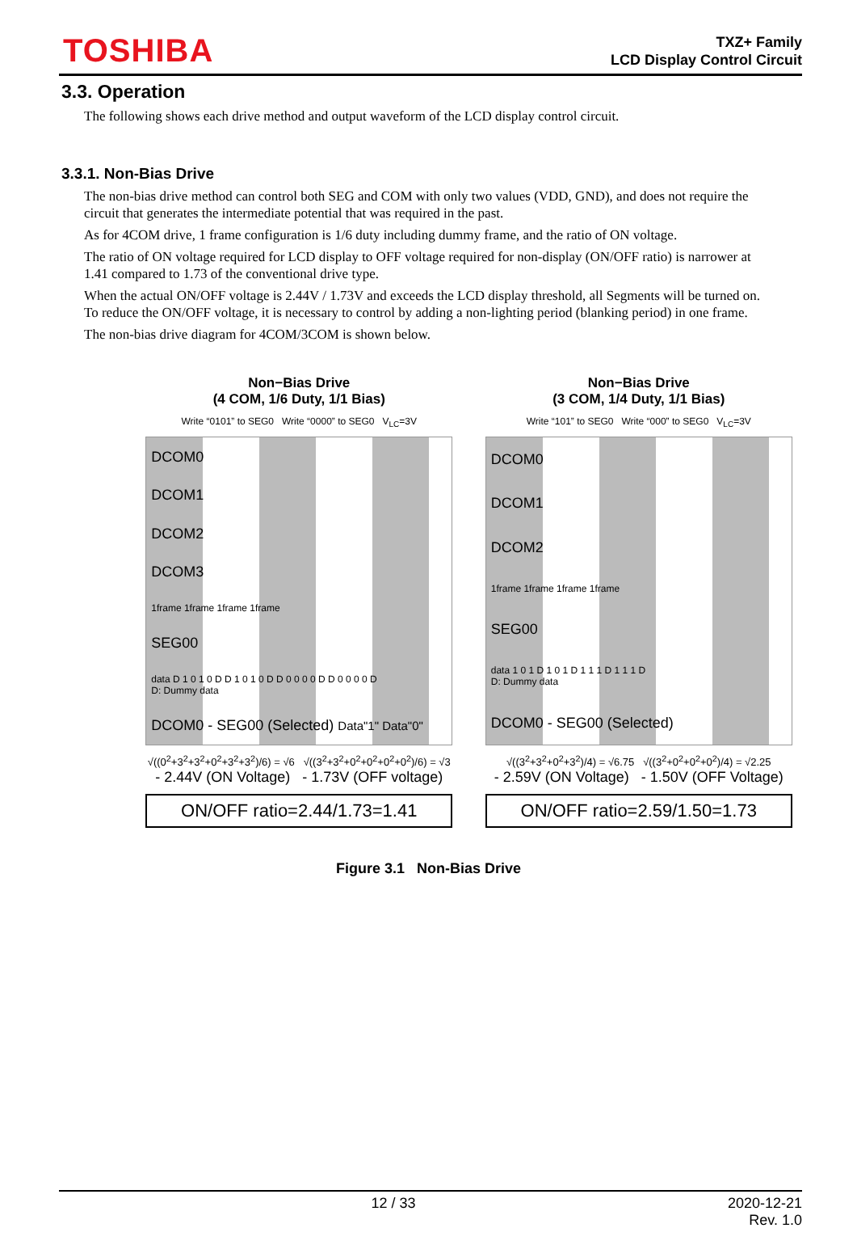TOSHIBA
TXZ+ Family
LCD Display Control Circuit
3.3. Operation
The following shows each drive method and output waveform of the LCD display control circuit.
3.3.1. Non-Bias Drive
The non-bias drive method can control both SEG and COM with only two values (VDD, GND), and does not require the circuit that generates the intermediate potential that was required in the past.
As for 4COM drive, 1 frame configuration is 1/6 duty including dummy frame, and the ratio of ON voltage.
The ratio of ON voltage required for LCD display to OFF voltage required for non-display (ON/OFF ratio) is narrower at 1.41 compared to 1.73 of the conventional drive type.
When the actual ON/OFF voltage is 2.44V / 1.73V and exceeds the LCD display threshold, all Segments will be turned on. To reduce the ON/OFF voltage, it is necessary to control by adding a non-lighting period (blanking period) in one frame.
The non-bias drive diagram for 4COM/3COM is shown below.
Non−Bias Drive
(4 COM, 1/6 Duty, 1/1 Bias)
Write “0101” to SEG0 Write “0000” to SEG0 V<sub>LC</sub>=3V
DCOM0
DCOM1
DCOM2
DCOM3
1frame 1frame 1frame 1frame
SEG00
data D 1 0 1 0 D D 1 0 1 0 D D 0 0 0 0 D D 0 0 0 0 D
D: Dummy data
DCOM0 - SEG00 (Selected) Data"1" Data"0"
√((0<sup>2</sup>+3<sup>2</sup>+3<sup>2</sup>+0<sup>2</sup>+3<sup>2</sup>+3<sup>2</sup>)/6) = √6 √((3<sup>2</sup>+3<sup>2</sup>+0<sup>2</sup>+0<sup>2</sup>+0<sup>2</sup>+0<sup>2</sup>)/6) = √3
- 2.44V (ON Voltage) - 1.73V (OFF voltage)
ON/OFF ratio=2.44/1.73=1.41
Non−Bias Drive
(3 COM, 1/4 Duty, 1/1 Bias)
Write “101” to SEG0 Write “000” to SEG0 V<sub>LC</sub>=3V
DCOM0
DCOM1
DCOM2
1frame 1frame 1frame 1frame
SEG00
data 1 0 1 D 1 0 1 D 1 1 1 D 1 1 1 D
D: Dummy data
DCOM0 - SEG00 (Selected)
√((3<sup>2</sup>+3<sup>2</sup>+0<sup>2</sup>+3<sup>2</sup>)/4) = √6.75 √((3<sup>2</sup>+0<sup>2</sup>+0<sup>2</sup>+0<sup>2</sup>)/4) = √2.25
- 2.59V (ON Voltage) - 1.50V (OFF Voltage)
ON/OFF ratio=2.59/1.50=1.73
Figure 3.1 Non-Bias Drive
12 / 33 2020-12-21
Rev. 1.0